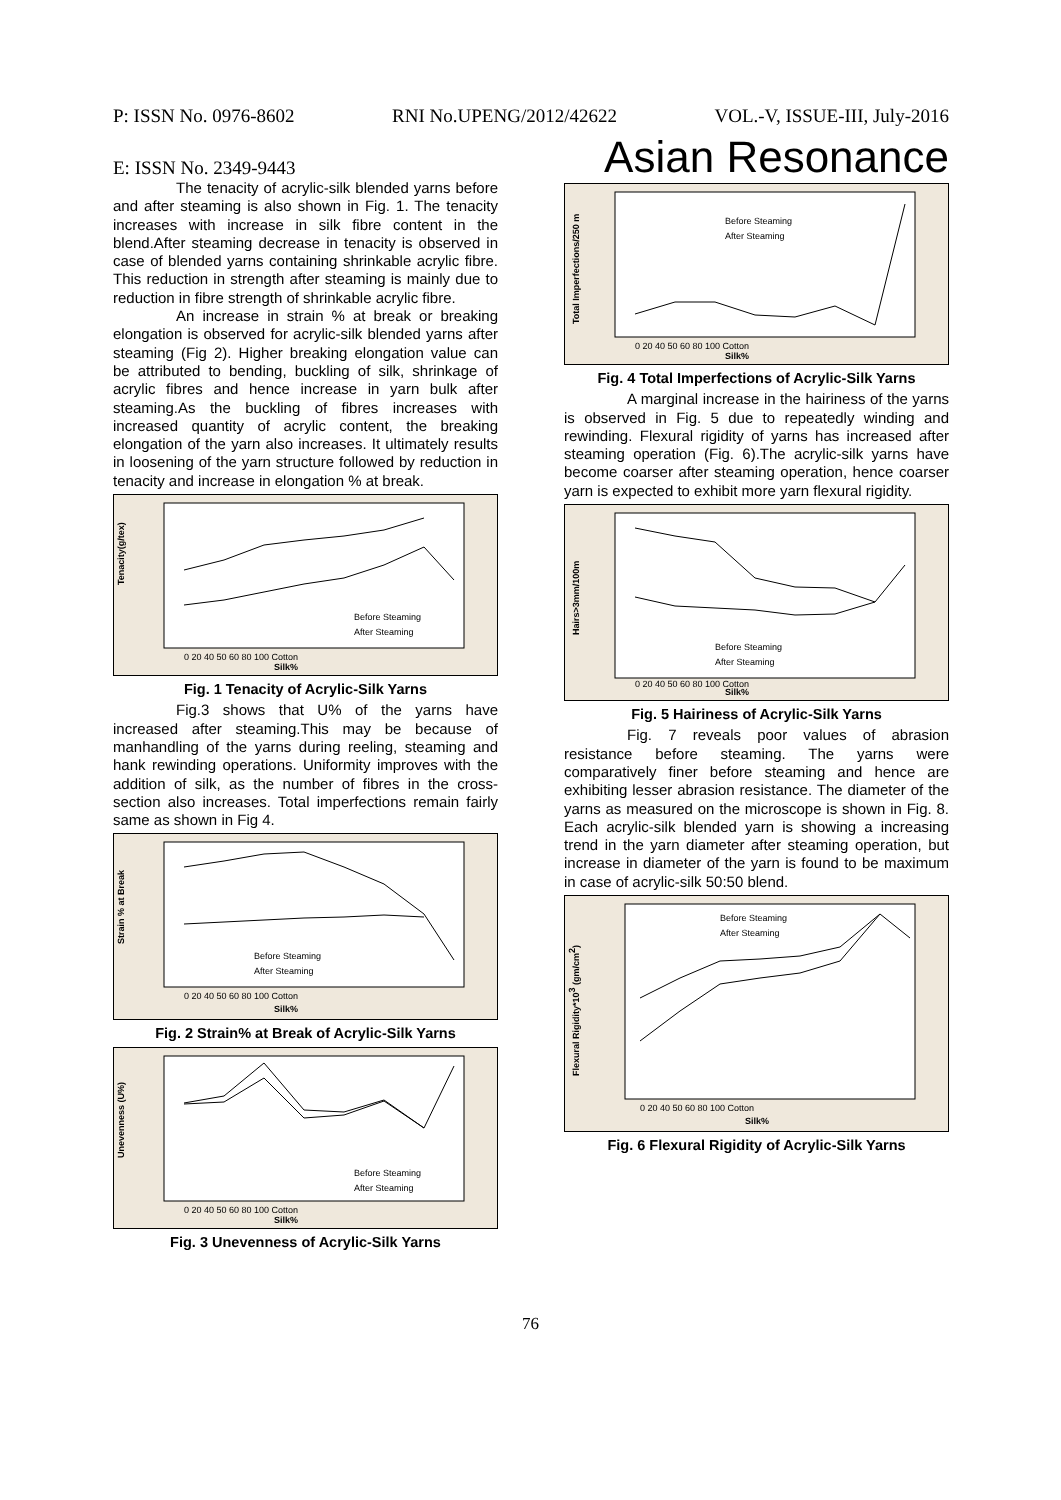P: ISSN No. 0976-8602 RNI No.UPENG/2012/42622 VOL.-V, ISSUE-III, July-2016
E: ISSN No. 2349-9443 Asian Resonance
The tenacity of acrylic-silk blended yarns before and after steaming is also shown in Fig. 1. The tenacity increases with increase in silk fibre content in the blend.After steaming decrease in tenacity is observed in case of blended yarns containing shrinkable acrylic fibre. This reduction in strength after steaming is mainly due to reduction in fibre strength of shrinkable acrylic fibre.
An increase in strain % at break or breaking elongation is observed for acrylic-silk blended yarns after steaming (Fig 2). Higher breaking elongation value can be attributed to bending, buckling of silk, shrinkage of acrylic fibres and hence increase in yarn bulk after steaming.As the buckling of fibres increases with increased quantity of acrylic content, the breaking elongation of the yarn also increases. It ultimately results in loosening of the yarn structure followed by reduction in tenacity and increase in elongation % at break.
Tenacity(g/tex)
Silk%
0 20 40 50 60 80 100 Cotton
Before Steaming
After Steaming
Fig. 1 Tenacity of Acrylic-Silk Yarns
Fig.3 shows that U% of the yarns have increased after steaming.This may be because of manhandling of the yarns during reeling, steaming and hank rewinding operations. Uniformity improves with the addition of silk, as the number of fibres in the cross-section also increases. Total imperfections remain fairly same as shown in Fig 4.
Strain % at Break
Silk%
0 20 40 50 60 80 100 Cotton
Before Steaming
After Steaming
Fig. 2 Strain% at Break of Acrylic-Silk Yarns
Unevenness (U%)
Silk%
0 20 40 50 60 80 100 Cotton
Before Steaming
After Steaming
Fig. 3 Unevenness of Acrylic-Silk Yarns
Total Imperfections/250 m
Silk%
0 20 40 50 60 80 100 Cotton
Before Steaming
After Steaming
Fig. 4 Total Imperfections of Acrylic-Silk Yarns
A marginal increase in the hairiness of the yarns is observed in Fig. 5 due to repeatedly winding and rewinding. Flexural rigidity of yarns has increased after steaming operation (Fig. 6).The acrylic-silk yarns have become coarser after steaming operation, hence coarser yarn is expected to exhibit more yarn flexural rigidity.
Hairs>3mm/100m
Silk%
0 20 40 50 60 80 100 Cotton
Before Steaming
After Steaming
Fig. 5 Hairiness of Acrylic-Silk Yarns
Fig. 7 reveals poor values of abrasion resistance before steaming. The yarns were comparatively finer before steaming and hence are exhibiting lesser abrasion resistance. The diameter of the yarns as measured on the microscope is shown in Fig. 8. Each acrylic-silk blended yarn is showing a increasing trend in the yarn diameter after steaming operation, but increase in diameter of the yarn is found to be maximum in case of acrylic-silk 50:50 blend.
Flexural Rigidity*103 (gm/cm2)
Silk%
0 20 40 50 60 80 100 Cotton
Before Steaming
After Steaming
Fig. 6 Flexural Rigidity of Acrylic-Silk Yarns
76